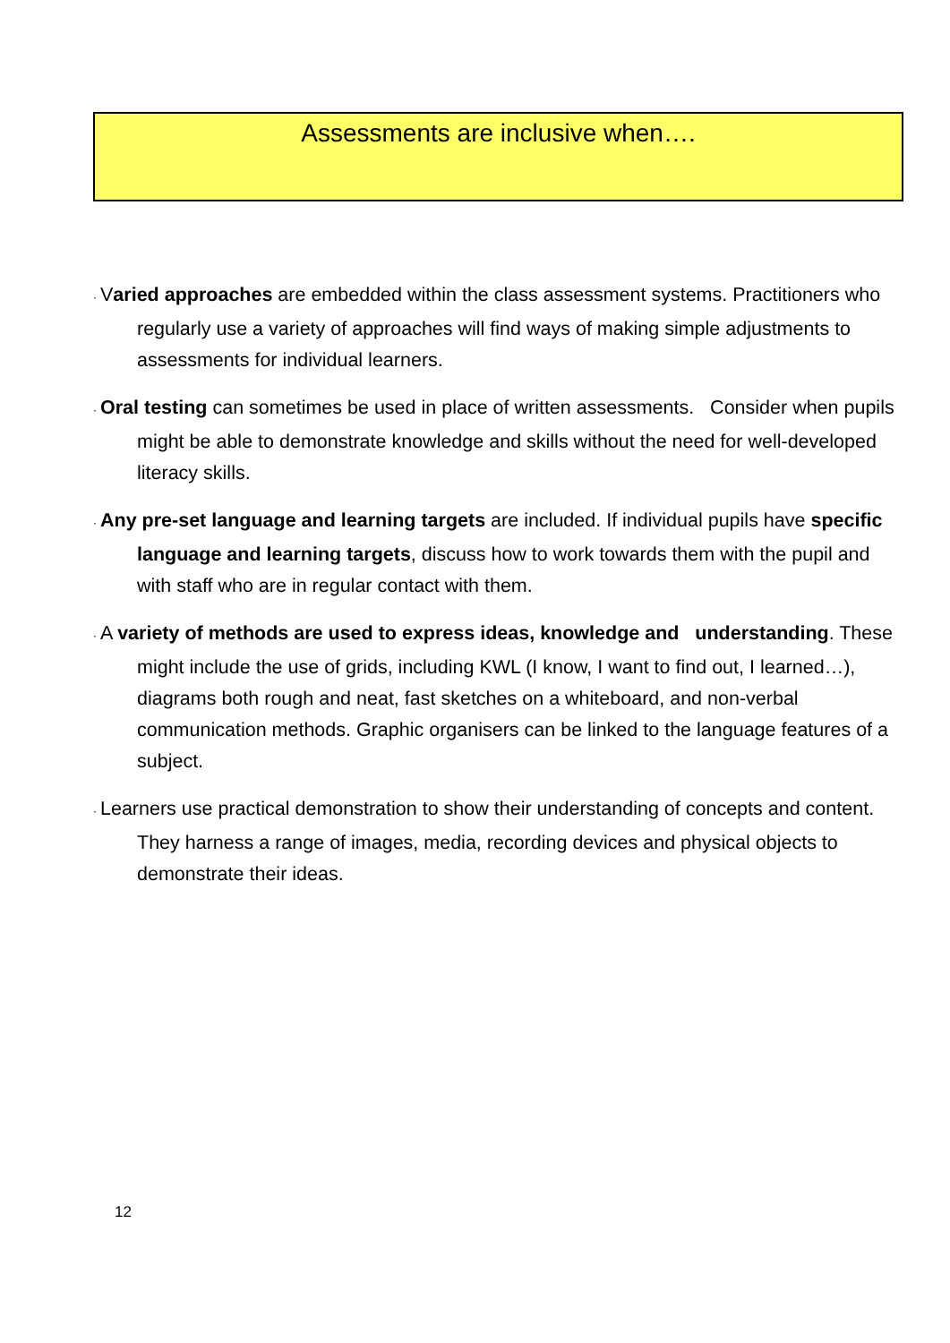Assessments are inclusive when….
· Varied approaches are embedded within the class assessment systems. Practitioners who regularly use a variety of approaches will find ways of making simple adjustments to assessments for individual learners.
· Oral testing can sometimes be used in place of written assessments. Consider when pupils might be able to demonstrate knowledge and skills without the need for well-developed literacy skills.
· Any pre-set language and learning targets are included. If individual pupils have specific language and learning targets, discuss how to work towards them with the pupil and with staff who are in regular contact with them.
· A variety of methods are used to express ideas, knowledge and understanding. These might include the use of grids, including KWL (I know, I want to find out, I learned…), diagrams both rough and neat, fast sketches on a whiteboard, and non-verbal communication methods. Graphic organisers can be linked to the language features of a subject.
· Learners use practical demonstration to show their understanding of concepts and content. They harness a range of images, media, recording devices and physical objects to demonstrate their ideas.
12